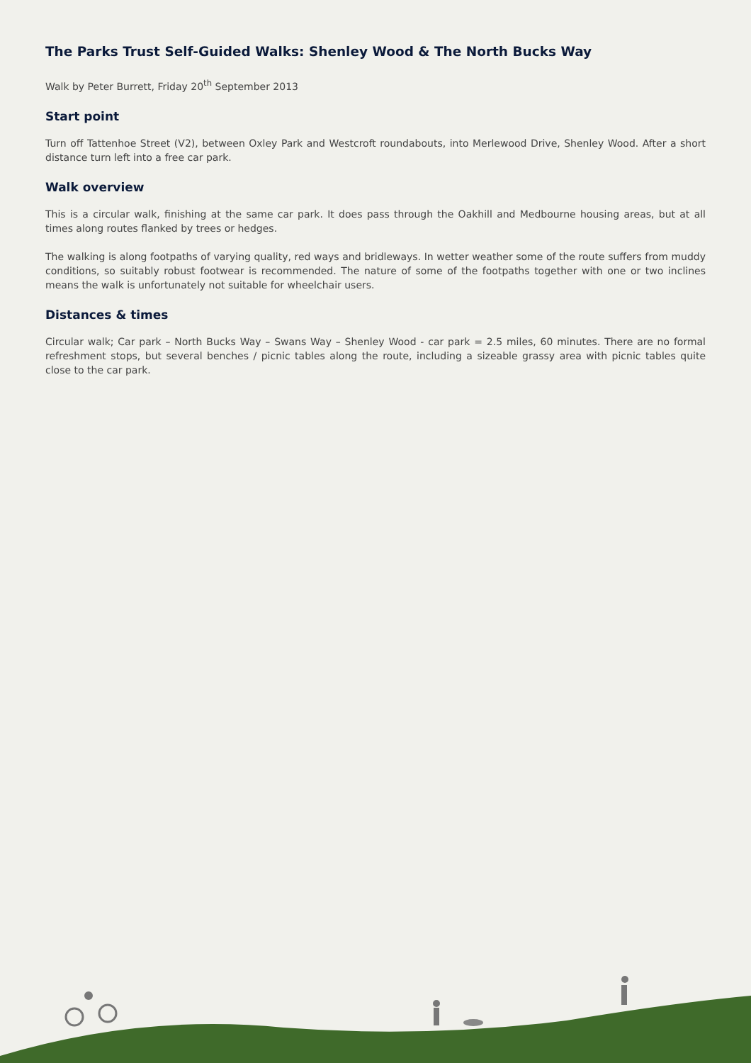The Parks Trust Self-Guided Walks: Shenley Wood & The North Bucks Way
Walk by Peter Burrett, Friday 20<sup>th</sup> September 2013
Start point
Turn off Tattenhoe Street (V2), between Oxley Park and Westcroft roundabouts, into Merlewood Drive, Shenley Wood. After a short distance turn left into a free car park.
Walk overview
This is a circular walk, finishing at the same car park. It does pass through the Oakhill and Medbourne housing areas, but at all times along routes flanked by trees or hedges.
The walking is along footpaths of varying quality, red ways and bridleways. In wetter weather some of the route suffers from muddy conditions, so suitably robust footwear is recommended. The nature of some of the footpaths together with one or two inclines means the walk is unfortunately not suitable for wheelchair users.
Distances & times
Circular walk; Car park – North Bucks Way – Swans Way – Shenley Wood - car park = 2.5 miles, 60 minutes. There are no formal refreshment stops, but several benches / picnic tables along the route, including a sizeable grassy area with picnic tables quite close to the car park.